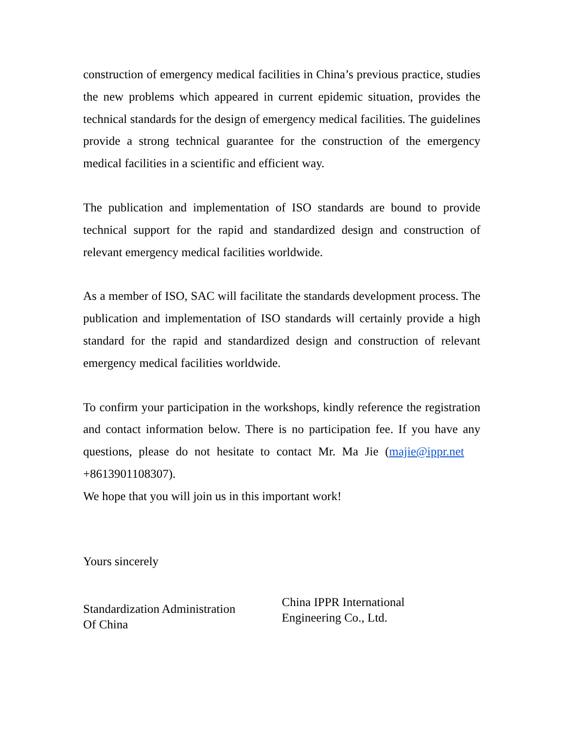construction of emergency medical facilities in China’s previous practice, studies the new problems which appeared in current epidemic situation, provides the technical standards for the design of emergency medical facilities. The guidelines provide a strong technical guarantee for the construction of the emergency medical facilities in a scientific and efficient way.
The publication and implementation of ISO standards are bound to provide technical support for the rapid and standardized design and construction of relevant emergency medical facilities worldwide.
As a member of ISO, SAC will facilitate the standards development process. The publication and implementation of ISO standards will certainly provide a high standard for the rapid and standardized design and construction of relevant emergency medical facilities worldwide.
To confirm your participation in the workshops, kindly reference the registration and contact information below. There is no participation fee. If you have any questions, please do not hesitate to contact Mr. Ma Jie (majie@ippr.net +8613901108307).
We hope that you will join us in this important work!
Yours sincerely
Standardization Administration
Of China
China IPPR International
Engineering Co., Ltd.